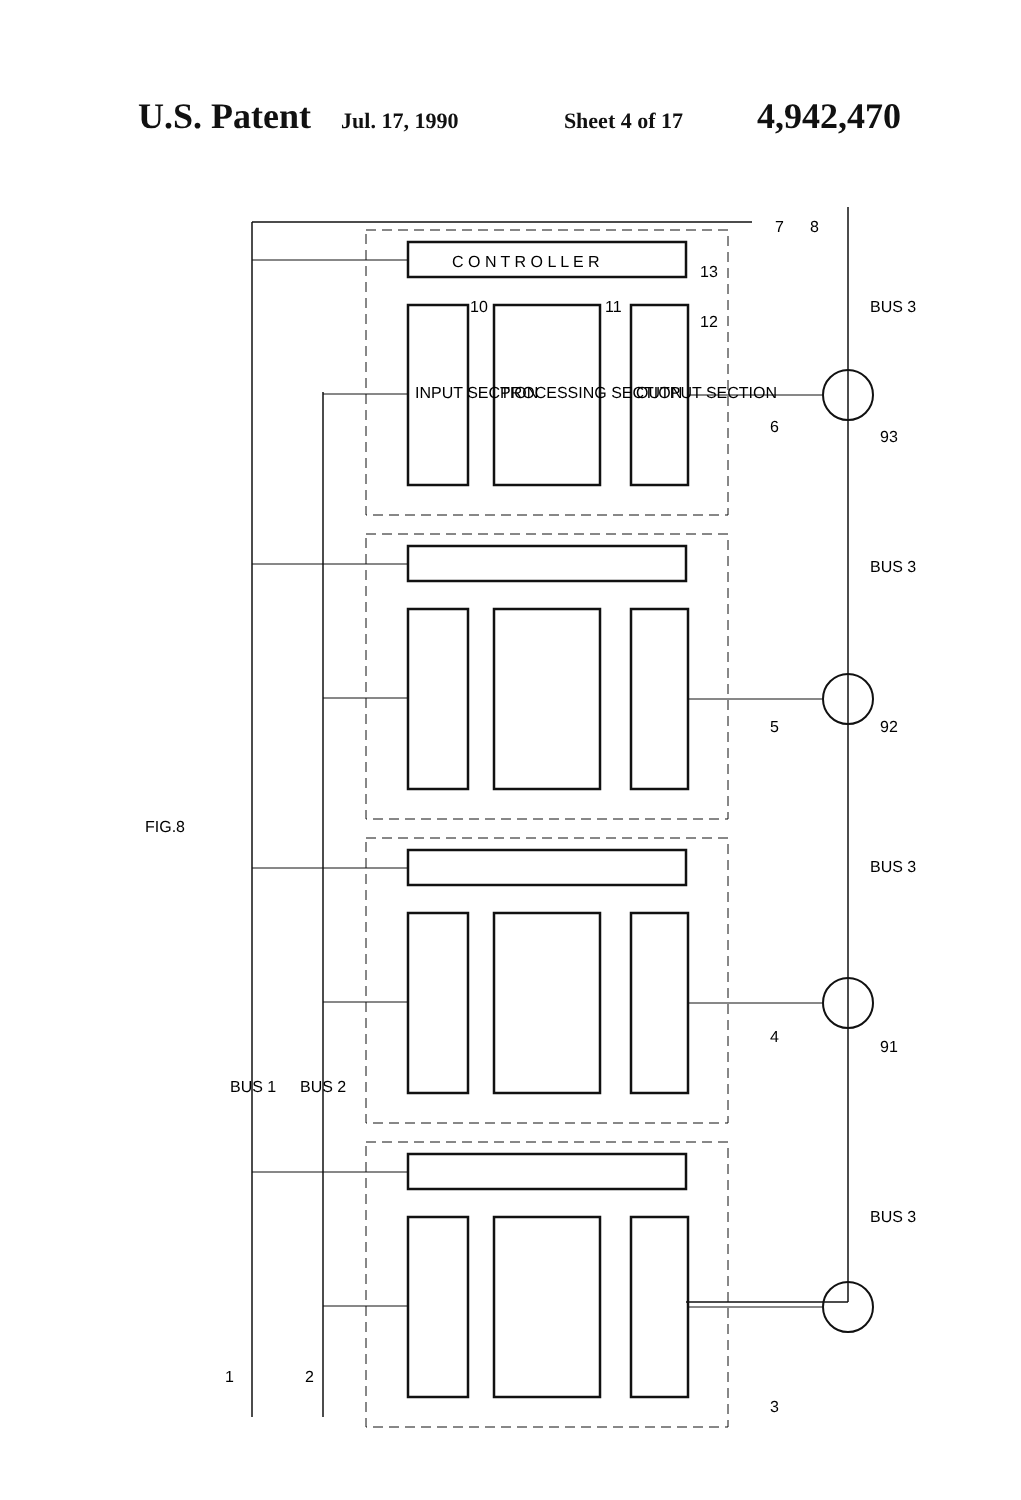U.S. Patent
Jul. 17, 1990 Sheet 4 of 17
4,942,470
C O N T R O L L E R
INPUT SECTION
PROCESSING SECTION
OUTPUT SECTION
6
5
4
3
93
92
91
BUS 3
BUS 3
BUS 3
BUS 3
BUS 1
BUS 2
FIG.8
1
2
7
8
13
10
11
12